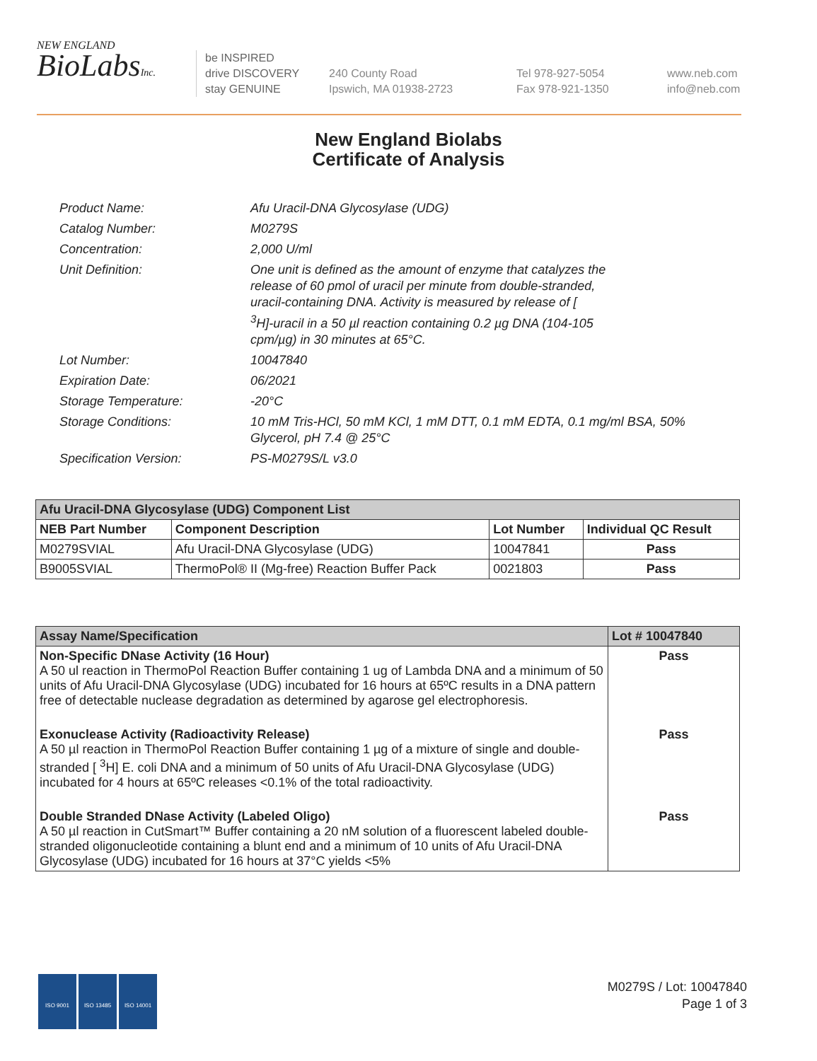NEW ENGLAND
BioLabsInc.
be INSPIRED
drive DISCOVERY
stay GENUINE
240 County Road
Ipswich, MA 01938-2723
Tel 978-927-5054
Fax 978-921-1350
www.neb.com
info@neb.com
New England Biolabs
Certificate of Analysis
| Product Name: | Afu Uracil-DNA Glycosylase (UDG) |
| Catalog Number: | M0279S |
| Concentration: | 2,000 U/ml |
| Unit Definition: | One unit is defined as the amount of enzyme that catalyzes the release of 60 pmol of uracil per minute from double-stranded, uracil-containing DNA. Activity is measured by release of [ <sup>3</sup>H]-uracil in a 50 µl reaction containing 0.2 µg DNA (104-105 cpm/µg) in 30 minutes at 65°C. |
| Lot Number: | 10047840 |
| Expiration Date: | 06/2021 |
| Storage Temperature: | -20°C |
| Storage Conditions: | 10 mM Tris-HCl, 50 mM KCl, 1 mM DTT, 0.1 mM EDTA, 0.1 mg/ml BSA, 50% Glycerol, pH 7.4 @ 25°C |
| Specification Version: | PS-M0279S/L v3.0 |
| Afu Uracil-DNA Glycosylase (UDG) Component List | | | |
| NEB Part Number | Component Description | Lot Number | Individual QC Result |
| M0279SVIAL | Afu Uracil-DNA Glycosylase (UDG) | 10047841 | Pass |
| B9005SVIAL | ThermoPol® II (Mg-free) Reaction Buffer Pack | 0021803 | Pass |
| Assay Name/Specification | Lot # 10047840 |
| Non-Specific DNase Activity (16 Hour) A 50 ul reaction in ThermoPol Reaction Buffer containing 1 ug of Lambda DNA and a minimum of 50 units of Afu Uracil-DNA Glycosylase (UDG) incubated for 16 hours at 65ºC results in a DNA pattern free of detectable nuclease degradation as determined by agarose gel electrophoresis. | Pass |
| Exonuclease Activity (Radioactivity Release) A 50 µl reaction in ThermoPol Reaction Buffer containing 1 µg of a mixture of single and double-stranded [ <sup>3</sup>H] E. coli DNA and a minimum of 50 units of Afu Uracil-DNA Glycosylase (UDG) incubated for 4 hours at 65ºC releases <0.1% of the total radioactivity. | Pass |
| Double Stranded DNase Activity (Labeled Oligo) A 50 µl reaction in CutSmart™ Buffer containing a 20 nM solution of a fluorescent labeled double-stranded oligonucleotide containing a blunt end and a minimum of 10 units of Afu Uracil-DNA Glycosylase (UDG) incubated for 16 hours at 37°C yields <5% | Pass |
ISO 9001 ISO 13485 ISO 14001
M0279S / Lot: 10047840
Page 1 of 3